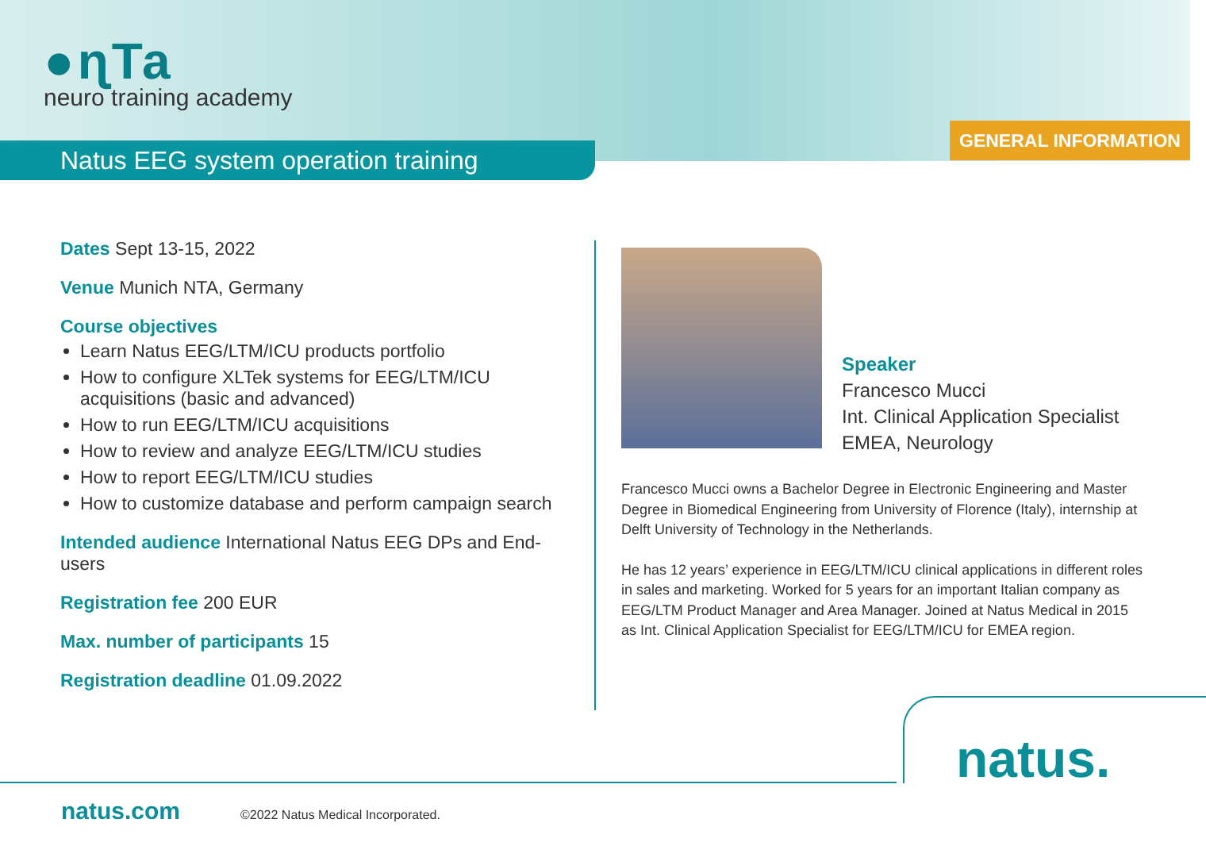●ɳTa
neuro training academy
Natus EEG system operation training
GENERAL INFORMATION
Dates Sept 13-15, 2022
Venue Munich NTA, Germany
Course objectives
Learn Natus EEG/LTM/ICU products portfolio
How to configure XLTek systems for EEG/LTM/ICU acquisitions (basic and advanced)
How to run EEG/LTM/ICU acquisitions
How to review and analyze EEG/LTM/ICU studies
How to report EEG/LTM/ICU studies
How to customize database and perform campaign search
Intended audience International Natus EEG DPs and End-users
Registration fee 200 EUR
Max. number of participants 15
Registration deadline 01.09.2022
Speaker
Francesco Mucci
Int. Clinical Application Specialist
EMEA, Neurology
Francesco Mucci owns a Bachelor Degree in Electronic Engineering and Master Degree in Biomedical Engineering from University of Florence (Italy), internship at Delft University of Technology in the Netherlands.
He has 12 years’ experience in EEG/LTM/ICU clinical applications in different roles in sales and marketing. Worked for 5 years for an important Italian company as EEG/LTM Product Manager and Area Manager. Joined at Natus Medical in 2015 as Int. Clinical Application Specialist for EEG/LTM/ICU for EMEA region.
natus.
natus.com
©2022 Natus Medical Incorporated.